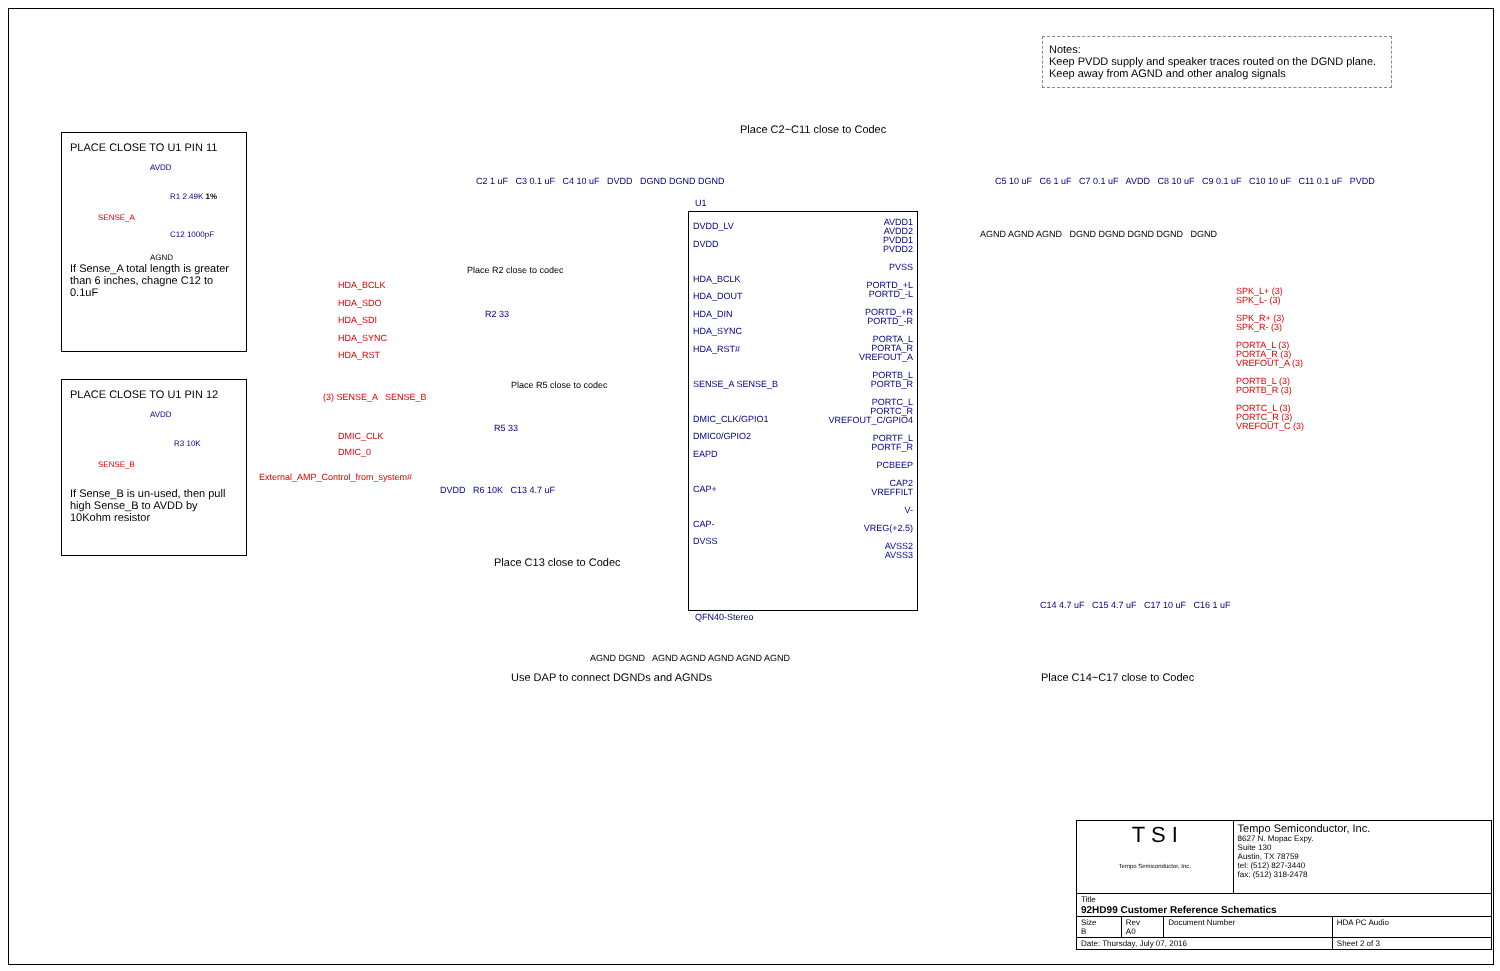Notes:
Keep PVDD supply and speaker traces routed on the DGND plane.
Keep away from AGND and other analog signals
PLACE CLOSE TO U1 PIN 11
AVDD
R1 2.49K 1%
SENSE_A
C12 1000pF
AGND
If Sense_A total length is greater than 6 inches, chagne C12 to 0.1uF
PLACE CLOSE TO U1 PIN 12
AVDD
R3 10K
SENSE_B
If Sense_B is un-used, then pull high Sense_B to AVDD by 10Kohm resistor
Place C2~C11 close to Codec
C2 1 uF C3 0.1 uF C4 10 uF DVDD DGND DGND DGND
Place R2 close to codec
HDA_BCLK
HDA_SDO
HDA_SDI
HDA_SYNC
HDA_RST
R2 33
Place R5 close to codec
(3) SENSE_A SENSE_B
DMIC_CLK
DMIC_0
R5 33
External_AMP_Control_from_system#
DVDD R6 10K C13 4.7 uF
Place C13 close to Codec
DVDD_LV
DVDD
HDA_BCLK
HDA_DOUT
HDA_DIN
HDA_SYNC
HDA_RST#
SENSE_A SENSE_B
DMIC_CLK/GPIO1
DMIC0/GPIO2
EAPD
CAP+
CAP-
DVSS
AVDD1
AVDD2
PVDD1
PVDD2
PVSS
PORTD_+L
PORTD_-L
PORTD_+R
PORTD_-R
PORTA_L
PORTA_R
VREFOUT_A
PORTB_L
PORTB_R
PORTC_L
PORTC_R
VREFOUT_C/GPIO4
PORTF_L
PORTF_R
PCBEEP
CAP2
VREFFILT
V-
VREG(+2.5)
AVSS2
AVSS3
U1
QFN40-Stereo
C5 10 uF C6 1 uF C7 0.1 uF AVDD C8 10 uF C9 0.1 uF C10 10 uF C11 0.1 uF PVDD
AGND AGND AGND DGND DGND DGND DGND DGND
SPK_L+ (3)
SPK_L- (3)
SPK_R+ (3)
SPK_R- (3)
PORTA_L (3)
PORTA_R (3)
VREFOUT_A (3)
PORTB_L (3)
PORTB_R (3)
PORTC_L (3)
PORTC_R (3)
VREFOUT_C (3)
C14 4.7 uF C15 4.7 uF C17 10 uF C16 1 uF
AGND DGND AGND AGND AGND AGND AGND
Use DAP to connect DGNDs and AGNDs
Place C14~C17 close to Codec
| T S I Tempo Semiconductor, Inc. | | | Tempo Semiconductor, Inc. 8627 N. Mopac Expy. Suite 130 Austin, TX 78759 tel: (512) 827-3440 fax: (512) 318-2478 | |
| Title 92HD99 Customer Reference Schematics | | | | |
| Size B | Rev A0 | Document Number | | HDA PC Audio |
| Date: Thursday, July 07, 2016 | | | | Sheet 2 of 3 |